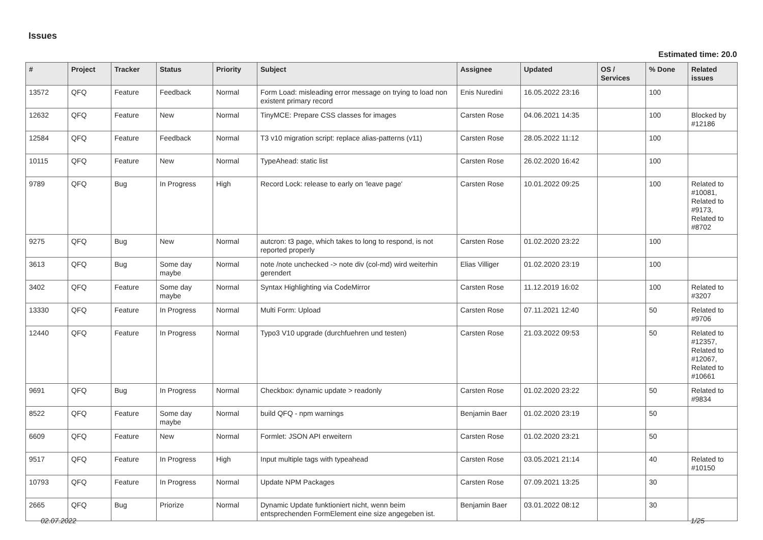Issues
Estimated time: 20.0
| # | Project | Tracker | Status | Priority | Subject | Assignee | Updated | OS / Services | % Done | Related issues |
| --- | --- | --- | --- | --- | --- | --- | --- | --- | --- | --- |
| 13572 | QFQ | Feature | Feedback | Normal | Form Load: misleading error message on trying to load non existent primary record | Enis Nuredini | 16.05.2022 23:16 | | 100 | |
| 12632 | QFQ | Feature | New | Normal | TinyMCE: Prepare CSS classes for images | Carsten Rose | 04.06.2021 14:35 | | 100 | Blocked by #12186 |
| 12584 | QFQ | Feature | Feedback | Normal | T3 v10 migration script: replace alias-patterns (v11) | Carsten Rose | 28.05.2022 11:12 | | 100 | |
| 10115 | QFQ | Feature | New | Normal | TypeAhead: static list | Carsten Rose | 26.02.2020 16:42 | | 100 | |
| 9789 | QFQ | Bug | In Progress | High | Record Lock: release to early on 'leave page' | Carsten Rose | 10.01.2022 09:25 | | 100 | Related to #10081, Related to #9173, Related to #8702 |
| 9275 | QFQ | Bug | New | Normal | autcron: t3 page, which takes to long to respond, is not reported properly | Carsten Rose | 01.02.2020 23:22 | | 100 | |
| 3613 | QFQ | Bug | Some day maybe | Normal | note /note unchecked -> note div (col-md) wird weiterhin gerendert | Elias Villiger | 01.02.2020 23:19 | | 100 | |
| 3402 | QFQ | Feature | Some day maybe | Normal | Syntax Highlighting via CodeMirror | Carsten Rose | 11.12.2019 16:02 | | 100 | Related to #3207 |
| 13330 | QFQ | Feature | In Progress | Normal | Multi Form: Upload | Carsten Rose | 07.11.2021 12:40 | | 50 | Related to #9706 |
| 12440 | QFQ | Feature | In Progress | Normal | Typo3 V10 upgrade (durchfuehren und testen) | Carsten Rose | 21.03.2022 09:53 | | 50 | Related to #12357, Related to #12067, Related to #10661 |
| 9691 | QFQ | Bug | In Progress | Normal | Checkbox: dynamic update > readonly | Carsten Rose | 01.02.2020 23:22 | | 50 | Related to #9834 |
| 8522 | QFQ | Feature | Some day maybe | Normal | build QFQ - npm warnings | Benjamin Baer | 01.02.2020 23:19 | | 50 | |
| 6609 | QFQ | Feature | New | Normal | Formlet: JSON API erweitern | Carsten Rose | 01.02.2020 23:21 | | 50 | |
| 9517 | QFQ | Feature | In Progress | High | Input multiple tags with typeahead | Carsten Rose | 03.05.2021 21:14 | | 40 | Related to #10150 |
| 10793 | QFQ | Feature | In Progress | Normal | Update NPM Packages | Carsten Rose | 07.09.2021 13:25 | | 30 | |
| 2665 | QFQ | Bug | Priorize | Normal | Dynamic Update funktioniert nicht, wenn beim entsprechenden FormElement eine size angegeben ist. | Benjamin Baer | 03.01.2022 08:12 | | 30 | |
02.07.2022 1/25